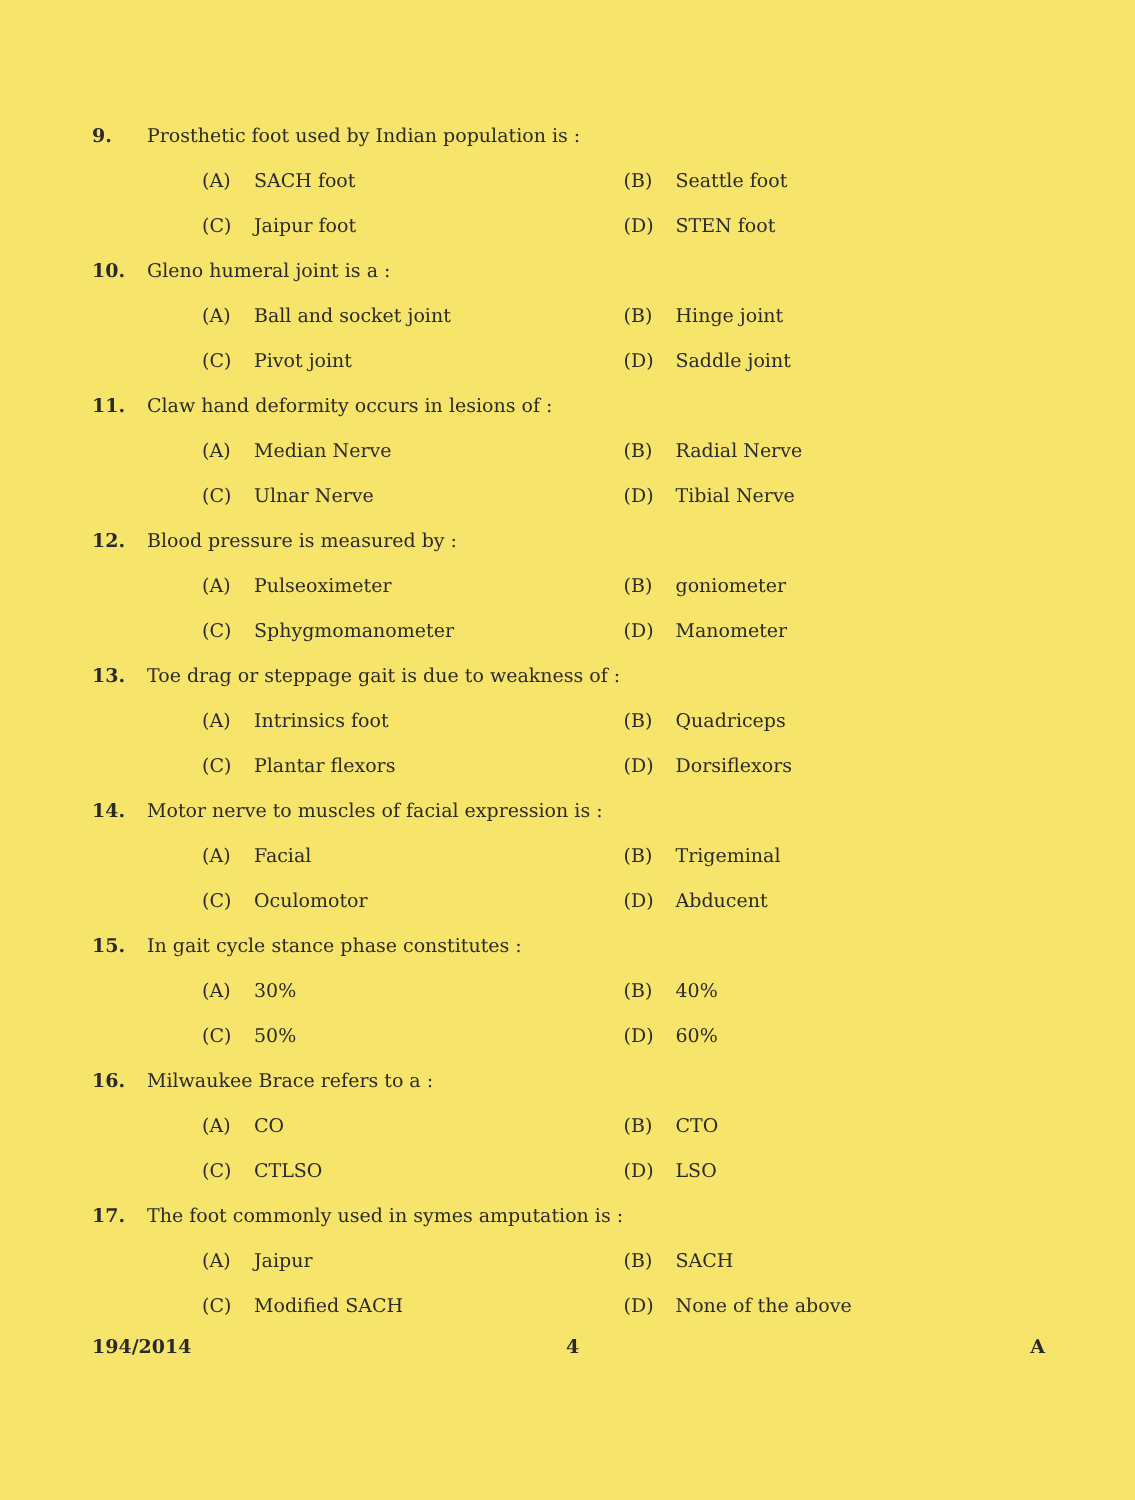9. Prosthetic foot used by Indian population is :
(A) SACH foot (B) Seattle foot
(C) Jaipur foot (D) STEN foot
10. Gleno humeral joint is a :
(A) Ball and socket joint (B) Hinge joint
(C) Pivot joint (D) Saddle joint
11. Claw hand deformity occurs in lesions of :
(A) Median Nerve (B) Radial Nerve
(C) Ulnar Nerve (D) Tibial Nerve
12. Blood pressure is measured by :
(A) Pulseoximeter (B) goniometer
(C) Sphygmomanometer (D) Manometer
13. Toe drag or steppage gait is due to weakness of :
(A) Intrinsics foot (B) Quadriceps
(C) Plantar flexors (D) Dorsiflexors
14. Motor nerve to muscles of facial expression is :
(A) Facial (B) Trigeminal
(C) Oculomotor (D) Abducent
15. In gait cycle stance phase constitutes :
(A) 30% (B) 40%
(C) 50% (D) 60%
16. Milwaukee Brace refers to a :
(A) CO (B) CTO
(C) CTLSO (D) LSO
17. The foot commonly used in symes amputation is :
(A) Jaipur (B) SACH
(C) Modified SACH (D) None of the above
194/2014 4 A